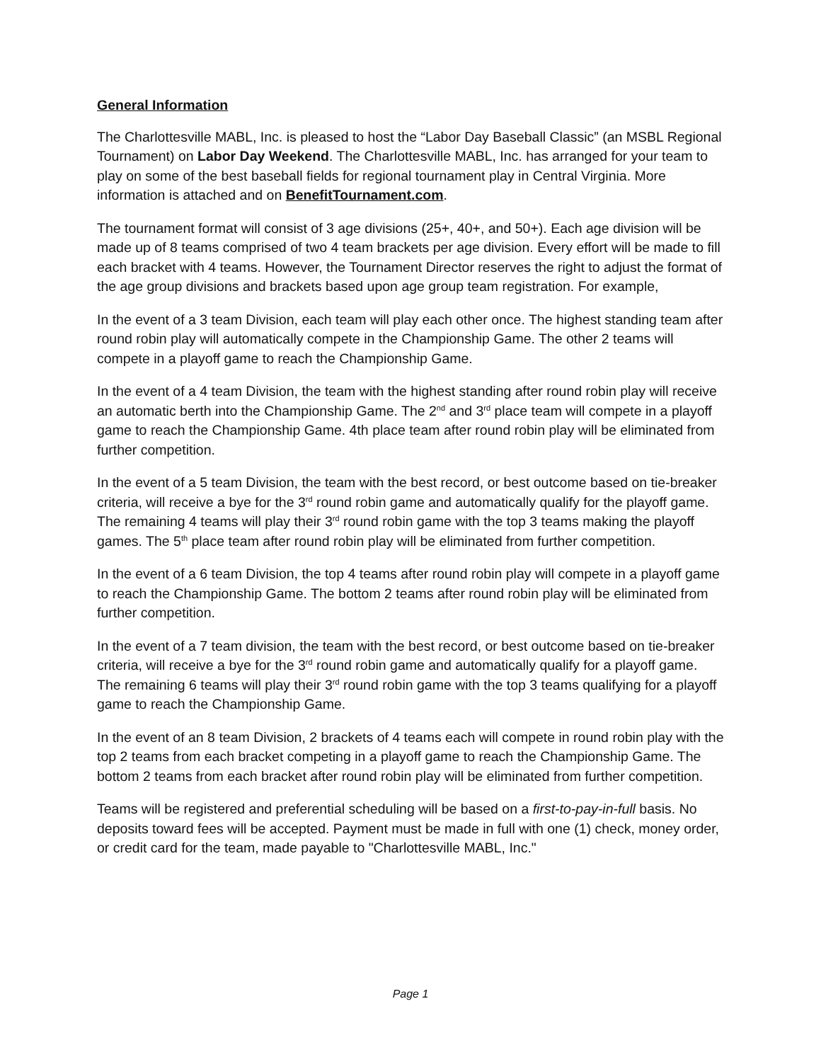General Information
The Charlottesville MABL, Inc. is pleased to host the “Labor Day Baseball Classic” (an MSBL Regional Tournament) on Labor Day Weekend. The Charlottesville MABL, Inc. has arranged for your team to play on some of the best baseball fields for regional tournament play in Central Virginia. More information is attached and on BenefitTournament.com.
The tournament format will consist of 3 age divisions (25+, 40+, and 50+). Each age division will be made up of 8 teams comprised of two 4 team brackets per age division. Every effort will be made to fill each bracket with 4 teams. However, the Tournament Director reserves the right to adjust the format of the age group divisions and brackets based upon age group team registration. For example,
In the event of a 3 team Division, each team will play each other once. The highest standing team after round robin play will automatically compete in the Championship Game. The other 2 teams will compete in a playoff game to reach the Championship Game.
In the event of a 4 team Division, the team with the highest standing after round robin play will receive an automatic berth into the Championship Game. The 2<sup>nd</sup> and 3<sup>rd</sup> place team will compete in a playoff game to reach the Championship Game. 4th place team after round robin play will be eliminated from further competition.
In the event of a 5 team Division, the team with the best record, or best outcome based on tie-breaker criteria, will receive a bye for the 3<sup>rd</sup> round robin game and automatically qualify for the playoff game. The remaining 4 teams will play their 3<sup>rd</sup> round robin game with the top 3 teams making the playoff games. The 5<sup>th</sup> place team after round robin play will be eliminated from further competition.
In the event of a 6 team Division, the top 4 teams after round robin play will compete in a playoff game to reach the Championship Game. The bottom 2 teams after round robin play will be eliminated from further competition.
In the event of a 7 team division, the team with the best record, or best outcome based on tie-breaker criteria, will receive a bye for the 3<sup>rd</sup> round robin game and automatically qualify for a playoff game. The remaining 6 teams will play their 3<sup>rd</sup> round robin game with the top 3 teams qualifying for a playoff game to reach the Championship Game.
In the event of an 8 team Division, 2 brackets of 4 teams each will compete in round robin play with the top 2 teams from each bracket competing in a playoff game to reach the Championship Game. The bottom 2 teams from each bracket after round robin play will be eliminated from further competition.
Teams will be registered and preferential scheduling will be based on a first-to-pay-in-full basis. No deposits toward fees will be accepted. Payment must be made in full with one (1) check, money order, or credit card for the team, made payable to "Charlottesville MABL, Inc."
Page 1